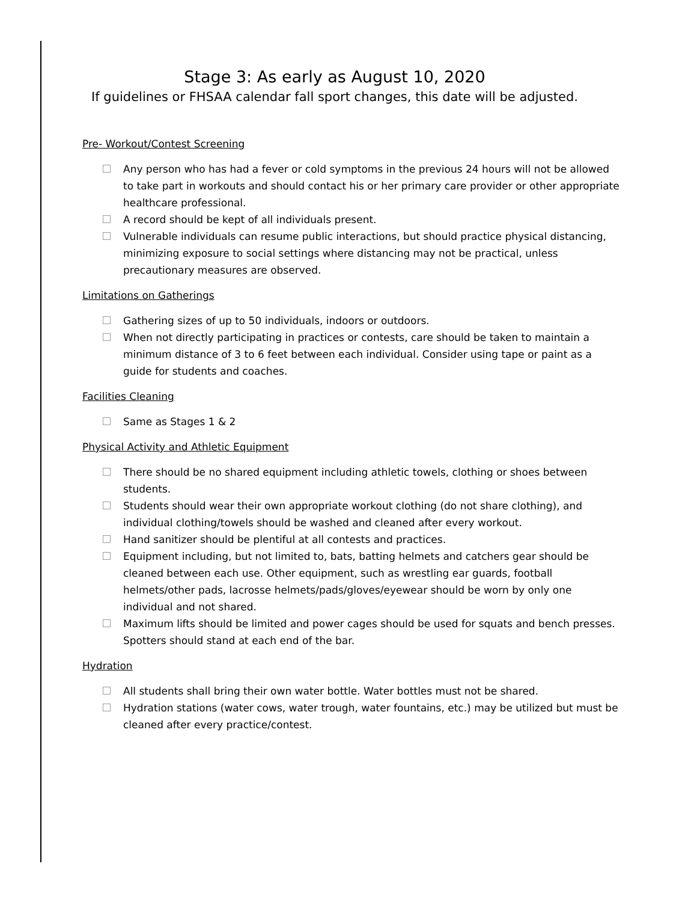Stage 3: As early as August 10, 2020
If guidelines or FHSAA calendar fall sport changes, this date will be adjusted.
Pre- Workout/Contest Screening
Any person who has had a fever or cold symptoms in the previous 24 hours will not be allowed to take part in workouts and should contact his or her primary care provider or other appropriate healthcare professional.
A record should be kept of all individuals present.
Vulnerable individuals can resume public interactions, but should practice physical distancing, minimizing exposure to social settings where distancing may not be practical, unless precautionary measures are observed.
Limitations on Gatherings
Gathering sizes of up to 50 individuals, indoors or outdoors.
When not directly participating in practices or contests, care should be taken to maintain a minimum distance of 3 to 6 feet between each individual. Consider using tape or paint as a guide for students and coaches.
Facilities Cleaning
Same as Stages 1 & 2
Physical Activity and Athletic Equipment
There should be no shared equipment including athletic towels, clothing or shoes between students.
Students should wear their own appropriate workout clothing (do not share clothing), and individual clothing/towels should be washed and cleaned after every workout.
Hand sanitizer should be plentiful at all contests and practices.
Equipment including, but not limited to, bats, batting helmets and catchers gear should be cleaned between each use. Other equipment, such as wrestling ear guards, football helmets/other pads, lacrosse helmets/pads/gloves/eyewear should be worn by only one individual and not shared.
Maximum lifts should be limited and power cages should be used for squats and bench presses. Spotters should stand at each end of the bar.
Hydration
All students shall bring their own water bottle. Water bottles must not be shared.
Hydration stations (water cows, water trough, water fountains, etc.) may be utilized but must be cleaned after every practice/contest.